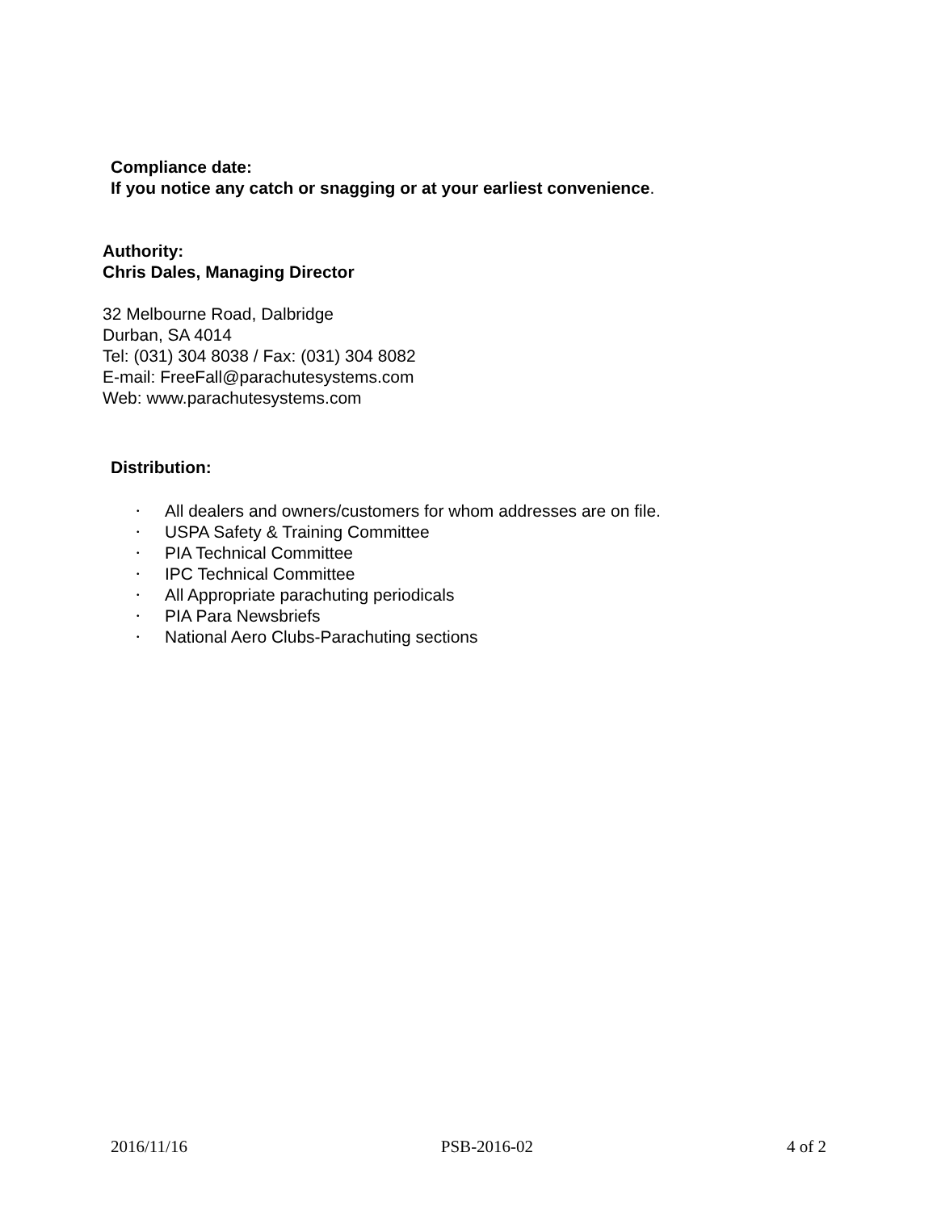Compliance date:
If you notice any catch or snagging or at your earliest convenience.
Authority:
Chris Dales, Managing Director
32 Melbourne Road, Dalbridge
Durban, SA 4014
Tel: (031) 304 8038 / Fax: (031) 304 8082
E-mail: FreeFall@parachutesystems.com
Web: www.parachutesystems.com
Distribution:
• All dealers and owners/customers for whom addresses are on file.
• USPA Safety & Training Committee
• PIA Technical Committee
• IPC Technical Committee
• All Appropriate parachuting periodicals
• PIA Para Newsbriefs
• National Aero Clubs-Parachuting sections
2016/11/16 PSB-2016-02 4 of 2